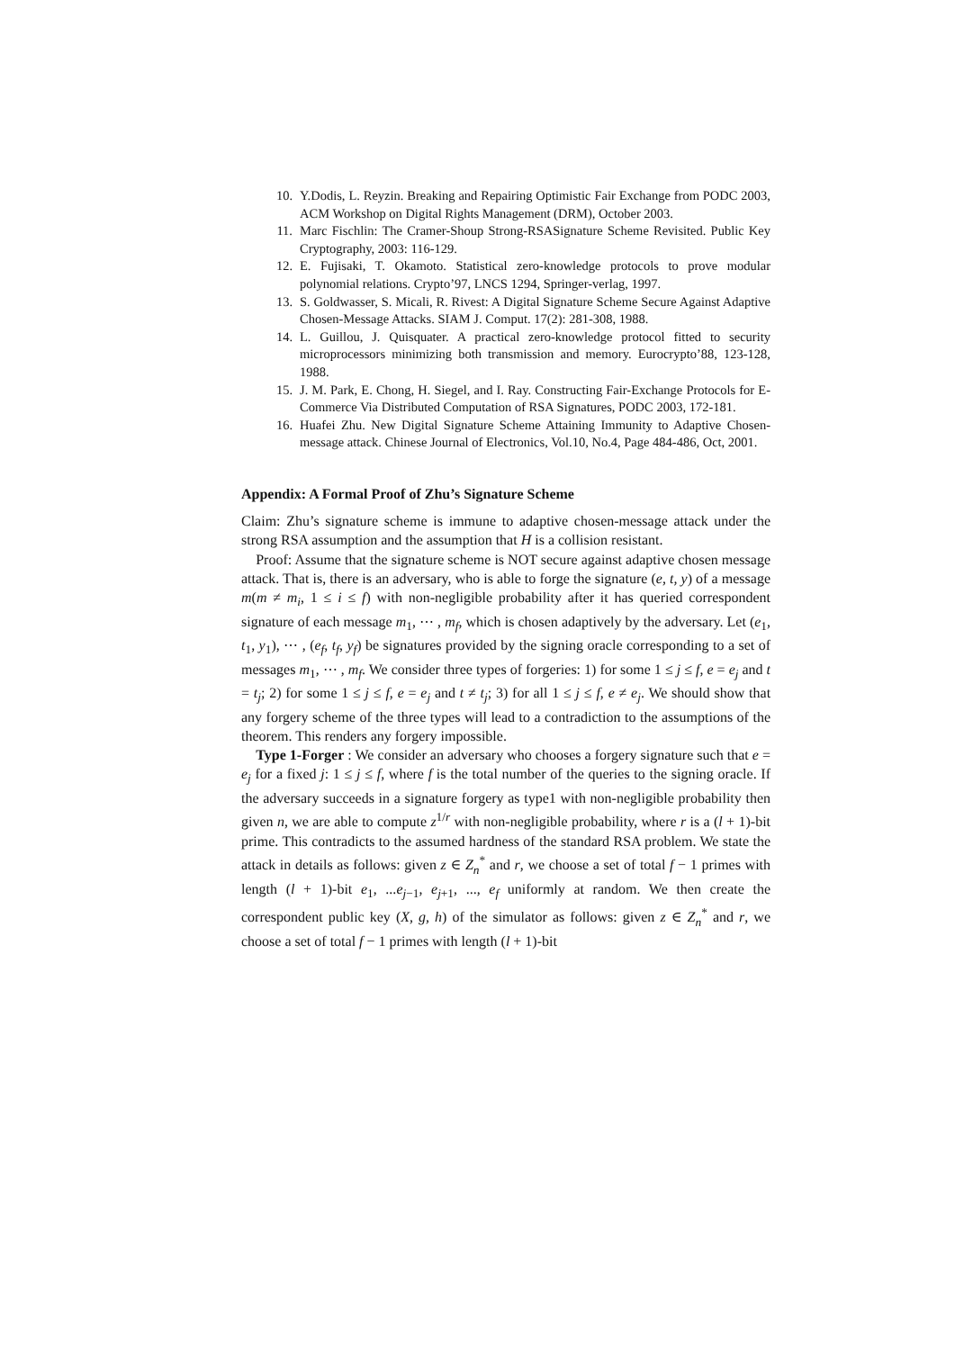10. Y.Dodis, L. Reyzin. Breaking and Repairing Optimistic Fair Exchange from PODC 2003, ACM Workshop on Digital Rights Management (DRM), October 2003.
11. Marc Fischlin: The Cramer-Shoup Strong-RSASignature Scheme Revisited. Public Key Cryptography, 2003: 116-129.
12. E. Fujisaki, T. Okamoto. Statistical zero-knowledge protocols to prove modular polynomial relations. Crypto’97, LNCS 1294, Springer-verlag, 1997.
13. S. Goldwasser, S. Micali, R. Rivest: A Digital Signature Scheme Secure Against Adaptive Chosen-Message Attacks. SIAM J. Comput. 17(2): 281-308, 1988.
14. L. Guillou, J. Quisquater. A practical zero-knowledge protocol fitted to security microprocessors minimizing both transmission and memory. Eurocrypto’88, 123-128, 1988.
15. J. M. Park, E. Chong, H. Siegel, and I. Ray. Constructing Fair-Exchange Protocols for E-Commerce Via Distributed Computation of RSA Signatures, PODC 2003, 172-181.
16. Huafei Zhu. New Digital Signature Scheme Attaining Immunity to Adaptive Chosen-message attack. Chinese Journal of Electronics, Vol.10, No.4, Page 484-486, Oct, 2001.
Appendix: A Formal Proof of Zhu’s Signature Scheme
Claim: Zhu’s signature scheme is immune to adaptive chosen-message attack under the strong RSA assumption and the assumption that H is a collision resistant.
Proof: Assume that the signature scheme is NOT secure against adaptive chosen message attack. That is, there is an adversary, who is able to forge the signature (e, t, y) of a message m(m ≠ m<sub>i</sub>, 1 ≤ i ≤ f) with non-negligible probability after it has queried correspondent signature of each message m<sub>1</sub>, ⋯ , m<sub>f</sub>, which is chosen adaptively by the adversary. Let (e<sub>1</sub>, t<sub>1</sub>, y<sub>1</sub>), ⋯ , (e<sub>f</sub>, t<sub>f</sub>, y<sub>f</sub>) be signatures provided by the signing oracle corresponding to a set of messages m<sub>1</sub>, ⋯ , m<sub>f</sub>. We consider three types of forgeries: 1) for some 1 ≤ j ≤ f, e = e<sub>j</sub> and t = t<sub>j</sub>; 2) for some 1 ≤ j ≤ f, e = e<sub>j</sub> and t ≠ t<sub>j</sub>; 3) for all 1 ≤ j ≤ f, e ≠ e<sub>j</sub>. We should show that any forgery scheme of the three types will lead to a contradiction to the assumptions of the theorem. This renders any forgery impossible.
Type 1-Forger : We consider an adversary who chooses a forgery signature such that e = e<sub>j</sub> for a fixed j: 1 ≤ j ≤ f, where f is the total number of the queries to the signing oracle. If the adversary succeeds in a signature forgery as type1 with non-negligible probability then given n, we are able to compute z<sup>1/r</sup> with non-negligible probability, where r is a (l + 1)-bit prime. This contradicts to the assumed hardness of the standard RSA problem. We state the attack in details as follows: given z ∈ Z<sub>n</sub><sup>*</sup> and r, we choose a set of total f − 1 primes with length (l + 1)-bit e<sub>1</sub>, ...e<sub>j−1</sub>, e<sub>j+1</sub>, ..., e<sub>f</sub> uniformly at random. We then create the correspondent public key (X, g, h) of the simulator as follows: given z ∈ Z<sub>n</sub><sup>*</sup> and r, we choose a set of total f − 1 primes with length (l + 1)-bit